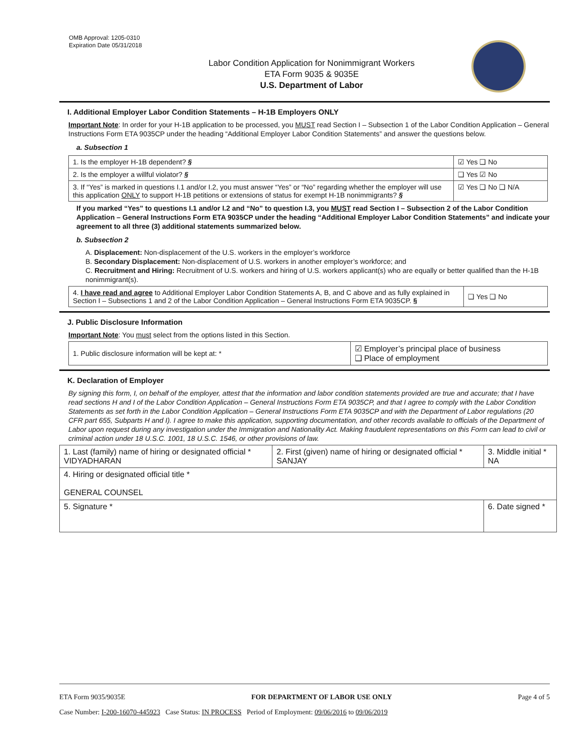OMB Approval: 1205-0310
Expiration Date 05/31/2018
Labor Condition Application for Nonimmigrant Workers
ETA Form 9035 & 9035E
U.S. Department of Labor
I. Additional Employer Labor Condition Statements – H-1B Employers ONLY
Important Note: In order for your H-1B application to be processed, you MUST read Section I – Subsection 1 of the Labor Condition Application – General Instructions Form ETA 9035CP under the heading “Additional Employer Labor Condition Statements” and answer the questions below.
a. Subsection 1
| 1. Is the employer H-1B dependent? § | ☑ Yes ❑ No |
| 2. Is the employer a willful violator? § | ❑ Yes ☑ No |
| 3. If “Yes” is marked in questions I.1 and/or I.2, you must answer “Yes” or “No” regarding whether the employer will use this application ONLY to support H-1B petitions or extensions of status for exempt H-1B nonimmigrants? § | ☑ Yes ❑ No ❑ N/A |
If you marked “Yes” to questions I.1 and/or I.2 and “No” to question I.3, you MUST read Section I – Subsection 2 of the Labor Condition Application – General Instructions Form ETA 9035CP under the heading “Additional Employer Labor Condition Statements” and indicate your agreement to all three (3) additional statements summarized below.
b. Subsection 2
A. Displacement: Non-displacement of the U.S. workers in the employer’s workforce
B. Secondary Displacement: Non-displacement of U.S. workers in another employer’s workforce; and
C. Recruitment and Hiring: Recruitment of U.S. workers and hiring of U.S. workers applicant(s) who are equally or better qualified than the H-1B nonimmigrant(s).
| 4. I have read and agree to Additional Employer Labor Condition Statements A, B, and C above and as fully explained in Section I – Subsections 1 and 2 of the Labor Condition Application – General Instructions Form ETA 9035CP. § | ❑ Yes ❑ No |
J. Public Disclosure Information
Important Note: You must select from the options listed in this Section.
| 1. Public disclosure information will be kept at: * | ☑ Employer’s principal place of business ❑ Place of employment |
K. Declaration of Employer
By signing this form, I, on behalf of the employer, attest that the information and labor condition statements provided are true and accurate; that I have read sections H and I of the Labor Condition Application – General Instructions Form ETA 9035CP, and that I agree to comply with the Labor Condition Statements as set forth in the Labor Condition Application – General Instructions Form ETA 9035CP and with the Department of Labor regulations (20 CFR part 655, Subparts H and I). I agree to make this application, supporting documentation, and other records available to officials of the Department of Labor upon request during any investigation under the Immigration and Nationality Act. Making fraudulent representations on this Form can lead to civil or criminal action under 18 U.S.C. 1001, 18 U.S.C. 1546, or other provisions of law.
| 1. Last (family) name of hiring or designated official * VIDYADHARAN | 2. First (given) name of hiring or designated official * SANJAY | 3. Middle initial * NA |
| 4. Hiring or designated official title * GENERAL COUNSEL | | |
| 5. Signature * | | 6. Date signed * |
ETA Form 9035/9035E FOR DEPARTMENT OF LABOR USE ONLY Page 4 of 5
Case Number: I-200-16070-445923 Case Status: IN PROCESS Period of Employment: 09/06/2016 to 09/06/2019